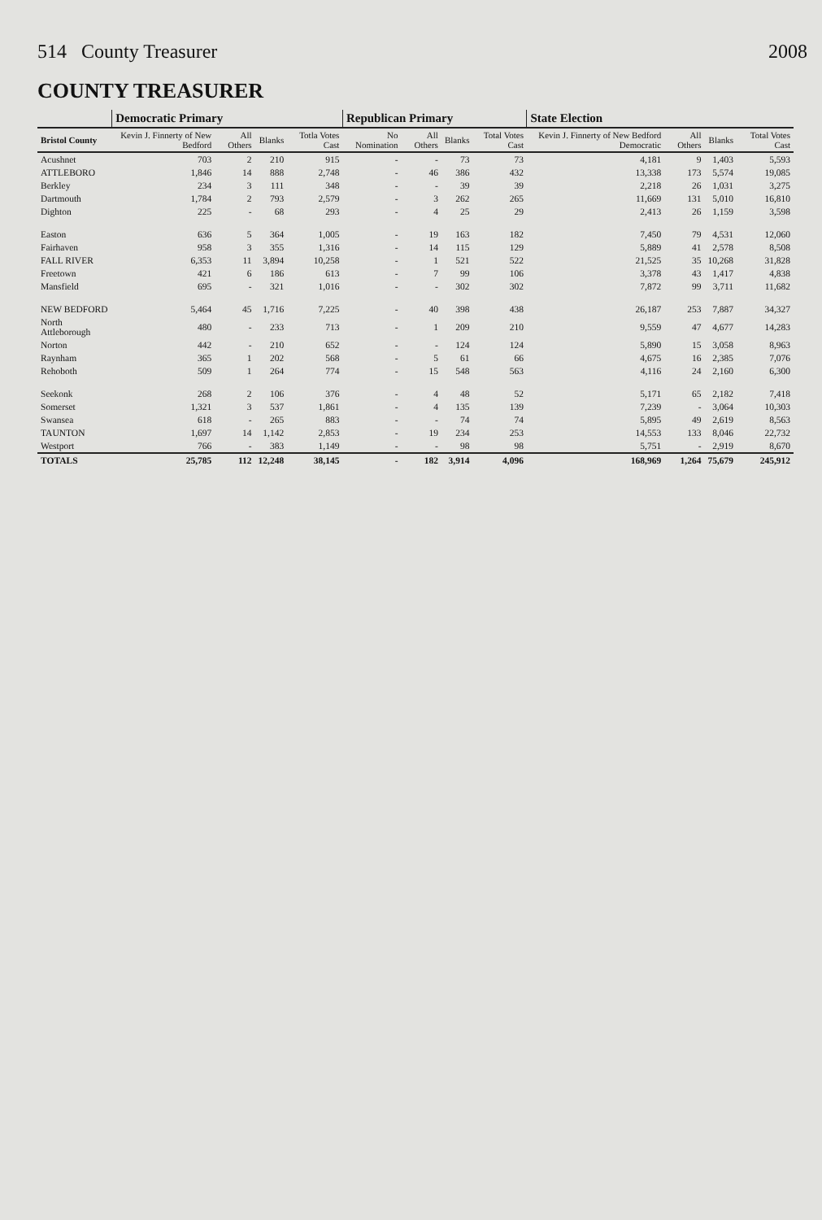514 County Treasurer 2008
COUNTY TREASURER
| | Democratic Primary | | | | Republican Primary | | | | State Election | | | |
| --- | --- | --- | --- | --- | --- | --- | --- | --- | --- | --- | --- | --- |
| Bristol County | Kevin J. Finnerty of New Bedford | All Others | Blanks | Totla Votes Cast | No Nomination | All Others | Blanks | Total Votes Cast | Kevin J. Finnerty of New Bedford Democratic | All Others | Blanks | Total Votes Cast |
| Acushnet | 703 | 2 | 210 | 915 | - | - | 73 | 73 | 4,181 | 9 | 1,403 | 5,593 |
| ATTLEBORO | 1,846 | 14 | 888 | 2,748 | - | 46 | 386 | 432 | 13,338 | 173 | 5,574 | 19,085 |
| Berkley | 234 | 3 | 111 | 348 | - | - | 39 | 39 | 2,218 | 26 | 1,031 | 3,275 |
| Dartmouth | 1,784 | 2 | 793 | 2,579 | - | 3 | 262 | 265 | 11,669 | 131 | 5,010 | 16,810 |
| Dighton | 225 | - | 68 | 293 | - | 4 | 25 | 29 | 2,413 | 26 | 1,159 | 3,598 |
| Easton | 636 | 5 | 364 | 1,005 | - | 19 | 163 | 182 | 7,450 | 79 | 4,531 | 12,060 |
| Fairhaven | 958 | 3 | 355 | 1,316 | - | 14 | 115 | 129 | 5,889 | 41 | 2,578 | 8,508 |
| FALL RIVER | 6,353 | 11 | 3,894 | 10,258 | - | 1 | 521 | 522 | 21,525 | 35 | 10,268 | 31,828 |
| Freetown | 421 | 6 | 186 | 613 | - | 7 | 99 | 106 | 3,378 | 43 | 1,417 | 4,838 |
| Mansfield | 695 | - | 321 | 1,016 | - | - | 302 | 302 | 7,872 | 99 | 3,711 | 11,682 |
| NEW BEDFORD | 5,464 | 45 | 1,716 | 7,225 | - | 40 | 398 | 438 | 26,187 | 253 | 7,887 | 34,327 |
| North Attleborough | 480 | - | 233 | 713 | - | 1 | 209 | 210 | 9,559 | 47 | 4,677 | 14,283 |
| Norton | 442 | - | 210 | 652 | - | - | 124 | 124 | 5,890 | 15 | 3,058 | 8,963 |
| Raynham | 365 | 1 | 202 | 568 | - | 5 | 61 | 66 | 4,675 | 16 | 2,385 | 7,076 |
| Rehoboth | 509 | 1 | 264 | 774 | - | 15 | 548 | 563 | 4,116 | 24 | 2,160 | 6,300 |
| Seekonk | 268 | 2 | 106 | 376 | - | 4 | 48 | 52 | 5,171 | 65 | 2,182 | 7,418 |
| Somerset | 1,321 | 3 | 537 | 1,861 | - | 4 | 135 | 139 | 7,239 | - | 3,064 | 10,303 |
| Swansea | 618 | - | 265 | 883 | - | - | 74 | 74 | 5,895 | 49 | 2,619 | 8,563 |
| TAUNTON | 1,697 | 14 | 1,142 | 2,853 | - | 19 | 234 | 253 | 14,553 | 133 | 8,046 | 22,732 |
| Westport | 766 | - | 383 | 1,149 | - | - | 98 | 98 | 5,751 | - | 2,919 | 8,670 |
| TOTALS | 25,785 | 112 | 12,248 | 38,145 | - | 182 | 3,914 | 4,096 | 168,969 | 1,264 | 75,679 | 245,912 |